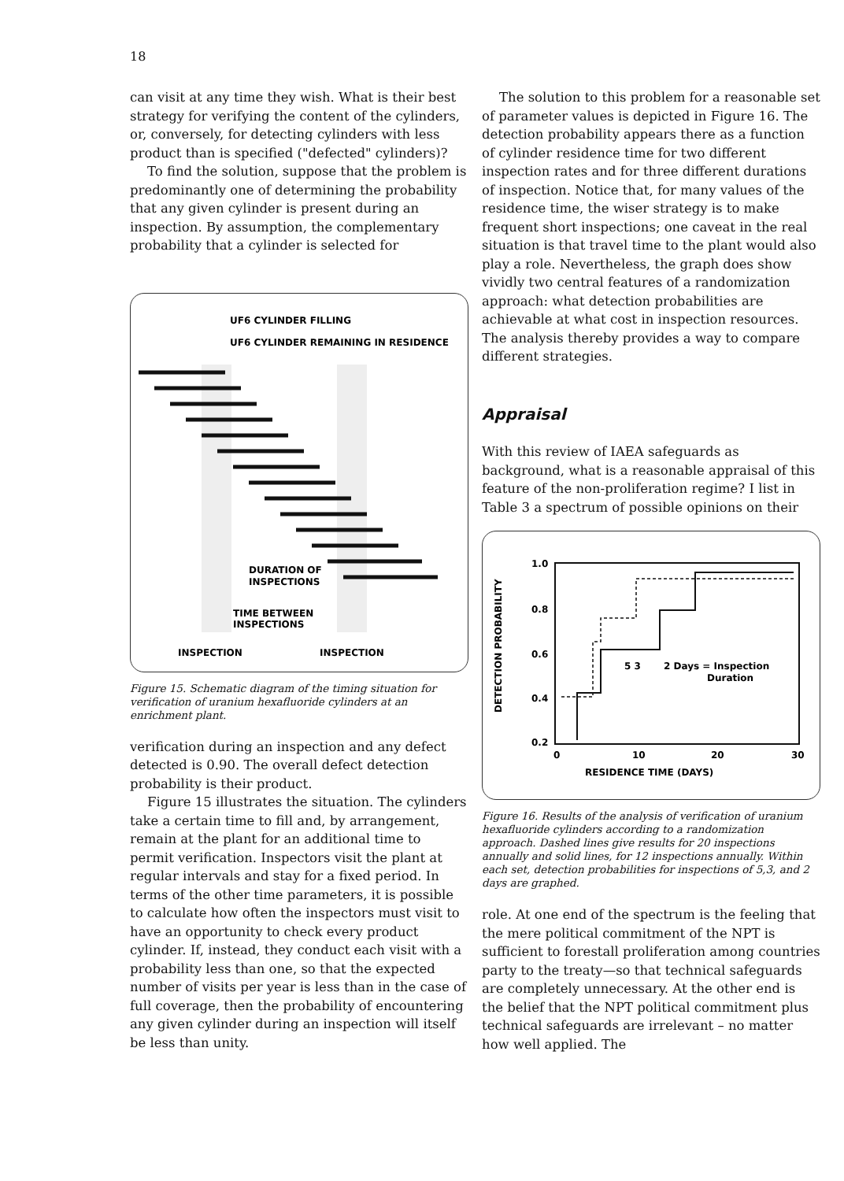18
can visit at any time they wish. What is their best strategy for verifying the content of the cylinders, or, conversely, for detecting cylinders with less product than is specified ("defected" cylinders)?
To find the solution, suppose that the problem is predominantly one of determining the probability that any given cylinder is present during an inspection. By assumption, the complementary probability that a cylinder is selected for
UF6 CYLINDER FILLING
UF6 CYLINDER REMAINING IN RESIDENCE
DURATION OF
INSPECTIONS
TIME BETWEEN
INSPECTIONS
INSPECTION
INSPECTION
Figure 15. Schematic diagram of the timing situation for verification of uranium hexafluoride cylinders at an enrichment plant.
verification during an inspection and any defect detected is 0.90. The overall defect detection probability is their product.
Figure 15 illustrates the situation. The cylinders take a certain time to fill and, by arrangement, remain at the plant for an additional time to permit verification. Inspectors visit the plant at regular intervals and stay for a fixed period. In terms of the other time parameters, it is possible to calculate how often the inspectors must visit to have an opportunity to check every product cylinder. If, instead, they conduct each visit with a probability less than one, so that the expected number of visits per year is less than in the case of full coverage, then the probability of encountering any given cylinder during an inspection will itself be less than unity.
The solution to this problem for a reasonable set of parameter values is depicted in Figure 16. The detection probability appears there as a function of cylinder residence time for two different inspection rates and for three different durations of inspection. Notice that, for many values of the residence time, the wiser strategy is to make frequent short inspections; one caveat in the real situation is that travel time to the plant would also play a role. Nevertheless, the graph does show vividly two central features of a randomization approach: what detection probabilities are achievable at what cost in inspection resources. The analysis thereby provides a way to compare different strategies.
Appraisal
With this review of IAEA safeguards as background, what is a reasonable appraisal of this feature of the non-proliferation regime? I list in Table 3 a spectrum of possible opinions on their
DETECTION PROBABILITY
1.0
0.8
0.6
0.4
0.2
0
10
20
30
RESIDENCE TIME (DAYS)
5 3
2 Days = Inspection
Duration
Figure 16. Results of the analysis of verification of uranium hexafluoride cylinders according to a randomization approach. Dashed lines give results for 20 inspections annually and solid lines, for 12 inspections annually. Within each set, detection probabilities for inspections of 5,3, and 2 days are graphed.
role. At one end of the spectrum is the feeling that the mere political commitment of the NPT is sufficient to forestall proliferation among countries party to the treaty—so that technical safeguards are completely unnecessary. At the other end is the belief that the NPT political commitment plus technical safeguards are irrelevant – no matter how well applied. The